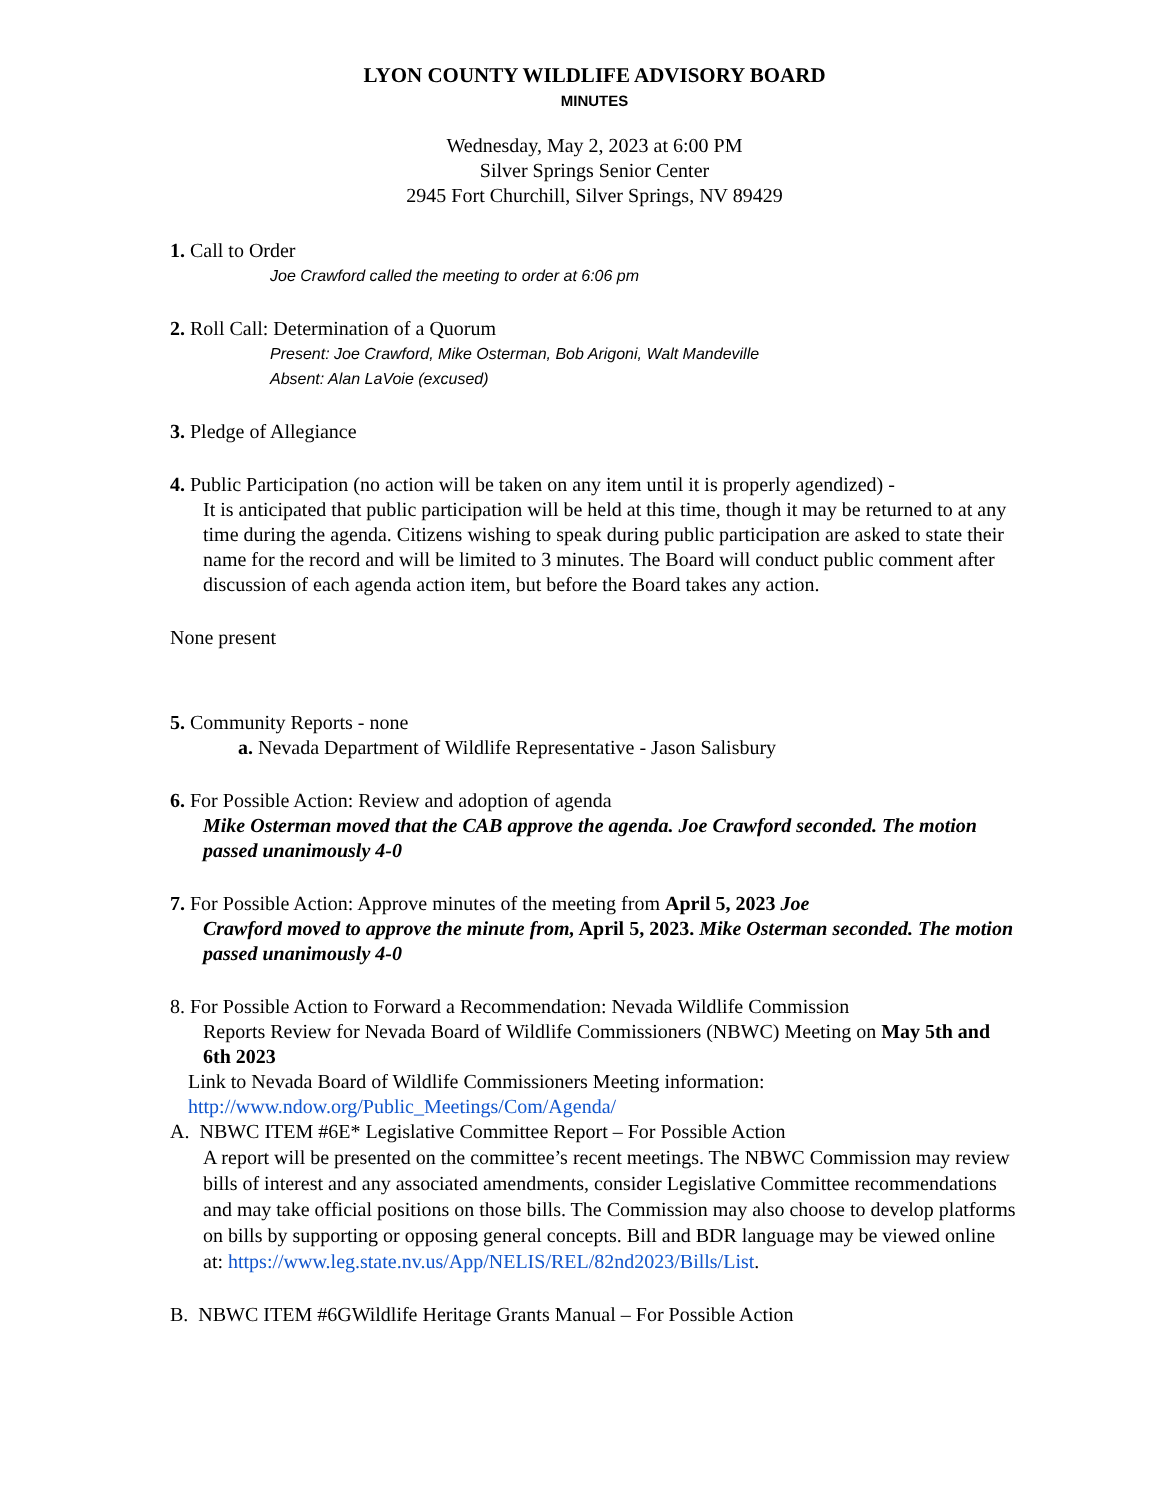LYON COUNTY WILDLIFE ADVISORY BOARD
MINUTES
Wednesday, May 2, 2023 at 6:00 PM
Silver Springs Senior Center
2945 Fort Churchill, Silver Springs, NV 89429
1. Call to Order
Joe Crawford called the meeting to order at 6:06 pm
2. Roll Call: Determination of a Quorum
Present: Joe Crawford, Mike Osterman, Bob Arigoni, Walt Mandeville
Absent: Alan LaVoie (excused)
3. Pledge of Allegiance
4. Public Participation (no action will be taken on any item until it is properly agendized) -
It is anticipated that public participation will be held at this time, though it may be returned to at any time during the agenda. Citizens wishing to speak during public participation are asked to state their name for the record and will be limited to 3 minutes. The Board will conduct public comment after discussion of each agenda action item, but before the Board takes any action.
None present
5. Community Reports - none
a. Nevada Department of Wildlife Representative - Jason Salisbury
6. For Possible Action: Review and adoption of agenda
Mike Osterman moved that the CAB approve the agenda. Joe Crawford seconded. The motion passed unanimously 4-0
7. For Possible Action: Approve minutes of the meeting from April 5, 2023 Joe
Crawford moved to approve the minute from, April 5, 2023. Mike Osterman seconded. The motion passed unanimously 4-0
8. For Possible Action to Forward a Recommendation: Nevada Wildlife Commission
Reports Review for Nevada Board of Wildlife Commissioners (NBWC) Meeting on May 5th and 6th 2023
Link to Nevada Board of Wildlife Commissioners Meeting information:
http://www.ndow.org/Public_Meetings/Com/Agenda/
A. NBWC ITEM #6E* Legislative Committee Report – For Possible Action
A report will be presented on the committee’s recent meetings. The NBWC Commission may review bills of interest and any associated amendments, consider Legislative Committee recommendations and may take official positions on those bills. The Commission may also choose to develop platforms on bills by supporting or opposing general concepts. Bill and BDR language may be viewed online at: https://www.leg.state.nv.us/App/NELIS/REL/82nd2023/Bills/List.
B. NBWC ITEM #6GWildlife Heritage Grants Manual – For Possible Action